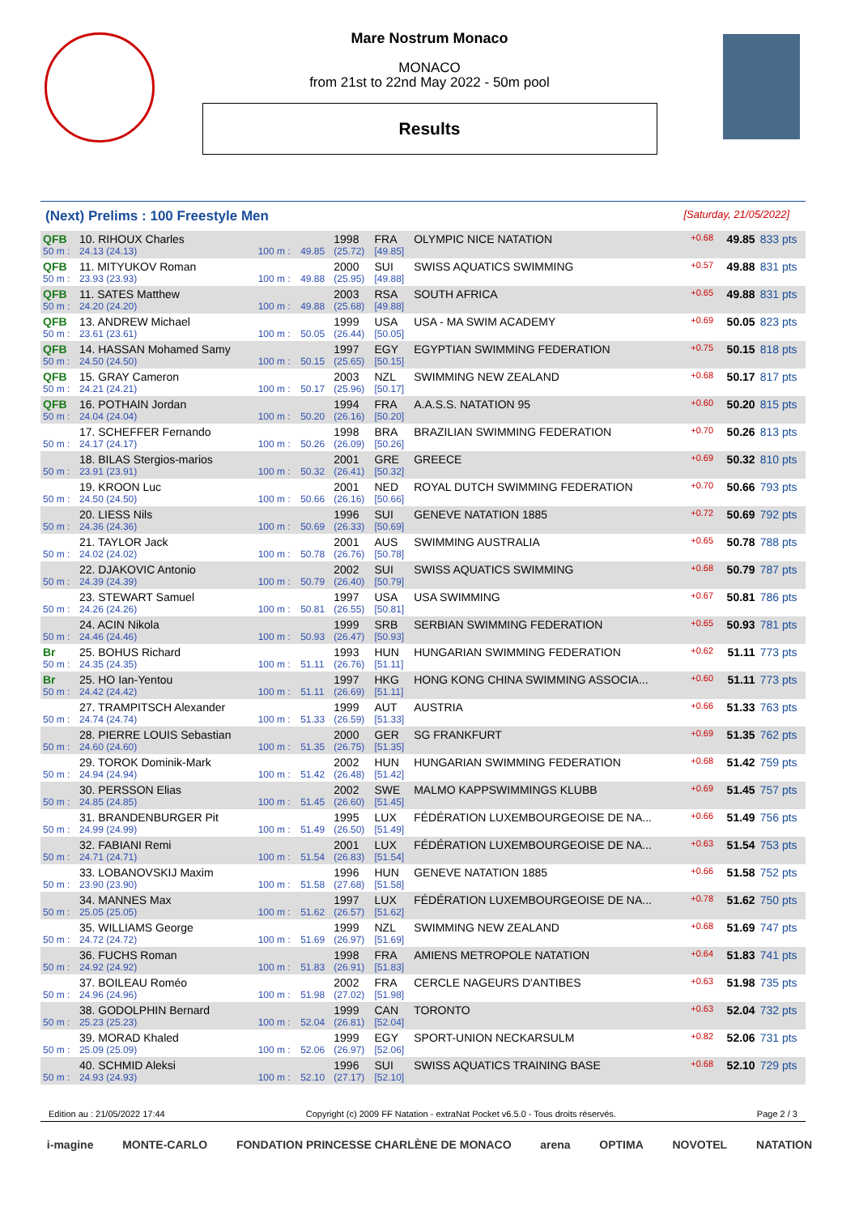Mare Nostrum Monaco
MONACO
from 21st to 22nd May 2022 - 50m pool
Results
(Next) Prelims : 100 Freestyle Men [Saturday, 21/05/2022]
| QFB | 10. RIHOUX Charles | | | 1998 | FRA | OLYMPIC NICE NATATION | +0.68 | 49.85 | 833 pts |
| 50 m : | 24.13 (24.13) | 100 m : | 49.85 | (25.72) | [49.85] | | | | |
| QFB | 11. MITYUKOV Roman | | | 2000 | SUI | SWISS AQUATICS SWIMMING | +0.57 | 49.88 | 831 pts |
| 50 m : | 23.93 (23.93) | 100 m : | 49.88 | (25.95) | [49.88] | | | | |
| QFB | 11. SATES Matthew | | | 2003 | RSA | SOUTH AFRICA | +0.65 | 49.88 | 831 pts |
| 50 m : | 24.20 (24.20) | 100 m : | 49.88 | (25.68) | [49.88] | | | | |
| QFB | 13. ANDREW Michael | | | 1999 | USA | USA - MA SWIM ACADEMY | +0.69 | 50.05 | 823 pts |
| 50 m : | 23.61 (23.61) | 100 m : | 50.05 | (26.44) | [50.05] | | | | |
| QFB | 14. HASSAN Mohamed Samy | | | 1997 | EGY | EGYPTIAN SWIMMING FEDERATION | +0.75 | 50.15 | 818 pts |
| 50 m : | 24.50 (24.50) | 100 m : | 50.15 | (25.65) | [50.15] | | | | |
| QFB | 15. GRAY Cameron | | | 2003 | NZL | SWIMMING NEW ZEALAND | +0.68 | 50.17 | 817 pts |
| 50 m : | 24.21 (24.21) | 100 m : | 50.17 | (25.96) | [50.17] | | | | |
| QFB | 16. POTHAIN Jordan | | | 1994 | FRA | A.A.S.S. NATATION 95 | +0.60 | 50.20 | 815 pts |
| 50 m : | 24.04 (24.04) | 100 m : | 50.20 | (26.16) | [50.20] | | | | |
| | 17. SCHEFFER Fernando | | | 1998 | BRA | BRAZILIAN SWIMMING FEDERATION | +0.70 | 50.26 | 813 pts |
| 50 m : | 24.17 (24.17) | 100 m : | 50.26 | (26.09) | [50.26] | | | | |
| | 18. BILAS Stergios-marios | | | 2001 | GRE | GREECE | +0.69 | 50.32 | 810 pts |
| 50 m : | 23.91 (23.91) | 100 m : | 50.32 | (26.41) | [50.32] | | | | |
| | 19. KROON Luc | | | 2001 | NED | ROYAL DUTCH SWIMMING FEDERATION | +0.70 | 50.66 | 793 pts |
| 50 m : | 24.50 (24.50) | 100 m : | 50.66 | (26.16) | [50.66] | | | | |
| | 20. LIESS Nils | | | 1996 | SUI | GENEVE NATATION 1885 | +0.72 | 50.69 | 792 pts |
| 50 m : | 24.36 (24.36) | 100 m : | 50.69 | (26.33) | [50.69] | | | | |
| | 21. TAYLOR Jack | | | 2001 | AUS | SWIMMING AUSTRALIA | +0.65 | 50.78 | 788 pts |
| 50 m : | 24.02 (24.02) | 100 m : | 50.78 | (26.76) | [50.78] | | | | |
| | 22. DJAKOVIC Antonio | | | 2002 | SUI | SWISS AQUATICS SWIMMING | +0.68 | 50.79 | 787 pts |
| 50 m : | 24.39 (24.39) | 100 m : | 50.79 | (26.40) | [50.79] | | | | |
| | 23. STEWART Samuel | | | 1997 | USA | USA SWIMMING | +0.67 | 50.81 | 786 pts |
| 50 m : | 24.26 (24.26) | 100 m : | 50.81 | (26.55) | [50.81] | | | | |
| | 24. ACIN Nikola | | | 1999 | SRB | SERBIAN SWIMMING FEDERATION | +0.65 | 50.93 | 781 pts |
| 50 m : | 24.46 (24.46) | 100 m : | 50.93 | (26.47) | [50.93] | | | | |
| Br | 25. BOHUS Richard | | | 1993 | HUN | HUNGARIAN SWIMMING FEDERATION | +0.62 | 51.11 | 773 pts |
| 50 m : | 24.35 (24.35) | 100 m : | 51.11 | (26.76) | [51.11] | | | | |
| Br | 25. HO Ian-Yentou | | | 1997 | HKG | HONG KONG CHINA SWIMMING ASSOCIA... | +0.60 | 51.11 | 773 pts |
| 50 m : | 24.42 (24.42) | 100 m : | 51.11 | (26.69) | [51.11] | | | | |
| | 27. TRAMPITSCH Alexander | | | 1999 | AUT | AUSTRIA | +0.66 | 51.33 | 763 pts |
| 50 m : | 24.74 (24.74) | 100 m : | 51.33 | (26.59) | [51.33] | | | | |
| | 28. PIERRE LOUIS Sebastian | | | 2000 | GER | SG FRANKFURT | +0.69 | 51.35 | 762 pts |
| 50 m : | 24.60 (24.60) | 100 m : | 51.35 | (26.75) | [51.35] | | | | |
| | 29. TOROK Dominik-Mark | | | 2002 | HUN | HUNGARIAN SWIMMING FEDERATION | +0.68 | 51.42 | 759 pts |
| 50 m : | 24.94 (24.94) | 100 m : | 51.42 | (26.48) | [51.42] | | | | |
| | 30. PERSSON Elias | | | 2002 | SWE | MALMO KAPPSWIMMINGS KLUBB | +0.69 | 51.45 | 757 pts |
| 50 m : | 24.85 (24.85) | 100 m : | 51.45 | (26.60) | [51.45] | | | | |
| | 31. BRANDENBURGER Pit | | | 1995 | LUX | FÉDÉRATION LUXEMBOURGEOISE DE NA... | +0.66 | 51.49 | 756 pts |
| 50 m : | 24.99 (24.99) | 100 m : | 51.49 | (26.50) | [51.49] | | | | |
| | 32. FABIANI Remi | | | 2001 | LUX | FÉDÉRATION LUXEMBOURGEOISE DE NA... | +0.63 | 51.54 | 753 pts |
| 50 m : | 24.71 (24.71) | 100 m : | 51.54 | (26.83) | [51.54] | | | | |
| | 33. LOBANOVSKIJ Maxim | | | 1996 | HUN | GENEVE NATATION 1885 | +0.66 | 51.58 | 752 pts |
| 50 m : | 23.90 (23.90) | 100 m : | 51.58 | (27.68) | [51.58] | | | | |
| | 34. MANNES Max | | | 1997 | LUX | FÉDÉRATION LUXEMBOURGEOISE DE NA... | +0.78 | 51.62 | 750 pts |
| 50 m : | 25.05 (25.05) | 100 m : | 51.62 | (26.57) | [51.62] | | | | |
| | 35. WILLIAMS George | | | 1999 | NZL | SWIMMING NEW ZEALAND | +0.68 | 51.69 | 747 pts |
| 50 m : | 24.72 (24.72) | 100 m : | 51.69 | (26.97) | [51.69] | | | | |
| | 36. FUCHS Roman | | | 1998 | FRA | AMIENS METROPOLE NATATION | +0.64 | 51.83 | 741 pts |
| 50 m : | 24.92 (24.92) | 100 m : | 51.83 | (26.91) | [51.83] | | | | |
| | 37. BOILEAU Roméo | | | 2002 | FRA | CERCLE NAGEURS D'ANTIBES | +0.63 | 51.98 | 735 pts |
| 50 m : | 24.96 (24.96) | 100 m : | 51.98 | (27.02) | [51.98] | | | | |
| | 38. GODOLPHIN Bernard | | | 1999 | CAN | TORONTO | +0.63 | 52.04 | 732 pts |
| 50 m : | 25.23 (25.23) | 100 m : | 52.04 | (26.81) | [52.04] | | | | |
| | 39. MORAD Khaled | | | 1999 | EGY | SPORT-UNION NECKARSULM | +0.82 | 52.06 | 731 pts |
| 50 m : | 25.09 (25.09) | 100 m : | 52.06 | (26.97) | [52.06] | | | | |
| | 40. SCHMID Aleksi | | | 1996 | SUI | SWISS AQUATICS TRAINING BASE | +0.68 | 52.10 | 729 pts |
| 50 m : | 24.93 (24.93) | 100 m : | 52.10 | (27.17) | [52.10] | | | | |
Edition au : 21/05/2022 17:44 Copyright (c) 2009 FF Natation - extraNat Pocket v6.5.0 - Tous droits réservés. Page 2 / 3
i-magine MONTE-CARLO FONDATION PRINCESSE CHARLÈNE DE MONACO arena OPTIMA NOVOTEL NATATION